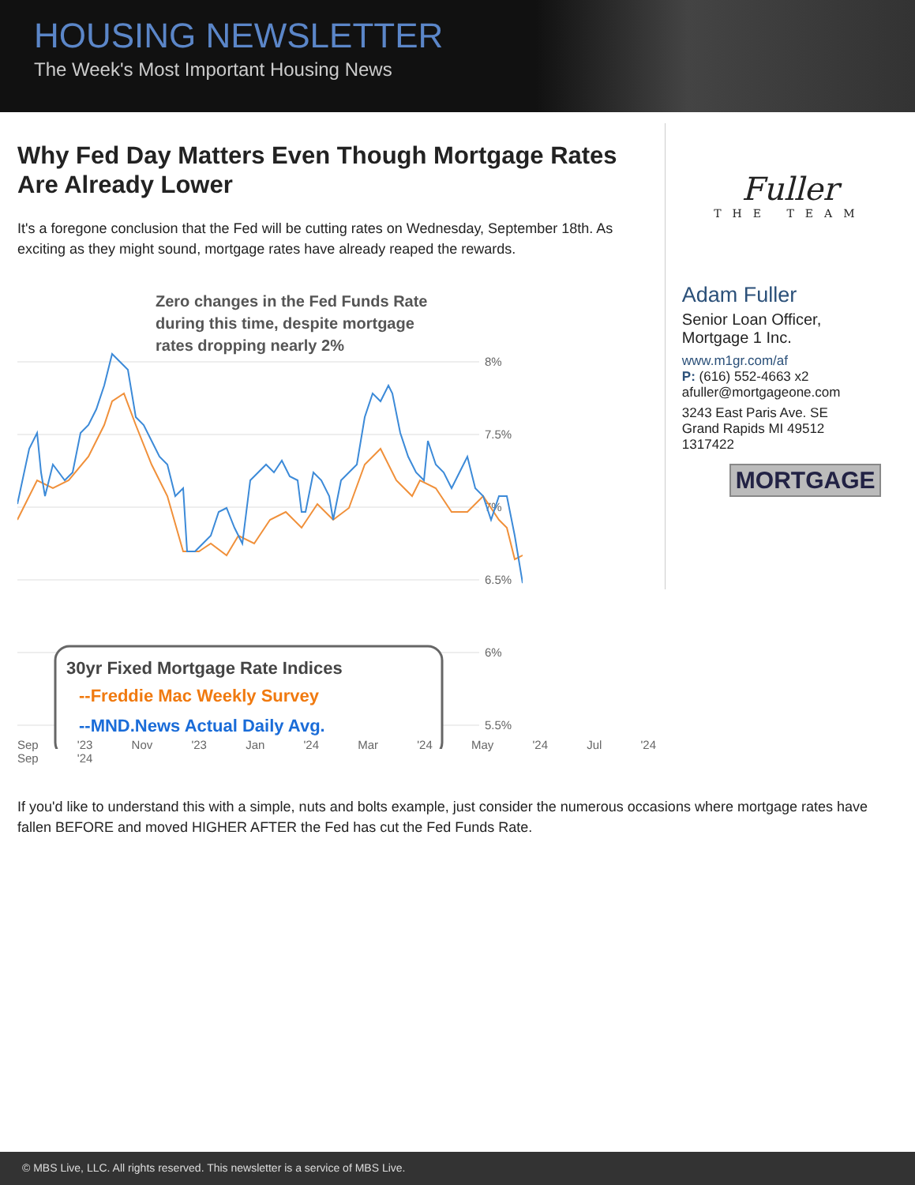HOUSING NEWSLETTER
The Week's Most Important Housing News
Why Fed Day Matters Even Though Mortgage Rates Are Already Lower
It's a foregone conclusion that the Fed will be cutting rates on Wednesday, September 18th. As exciting as they might sound, mortgage rates have already reaped the rewards.
Zero changes in the Fed Funds Rate
during this time, despite mortgage
rates dropping nearly 2%
8%
7.5%
7%
6.5%
6%
5.5%
30yr Fixed Mortgage Rate Indices
--Freddie Mac Weekly Survey
--MND.News Actual Daily Avg.
Sep '23 Nov '23 Jan '24 Mar '24 May '24 Jul '24 Sep '24
Fuller
THE TEAM
Adam Fuller
Senior Loan Officer,
Mortgage 1 Inc.
www.m1gr.com/af
P: (616) 552-4663 x2
afuller@mortgageone.com
3243 East Paris Ave. SE
Grand Rapids MI 49512
1317422
MORTGAGE
If you'd like to understand this with a simple, nuts and bolts example, just consider the numerous occasions where mortgage rates have fallen BEFORE and moved HIGHER AFTER the Fed has cut the Fed Funds Rate.
© MBS Live, LLC. All rights reserved. This newsletter is a service of MBS Live.